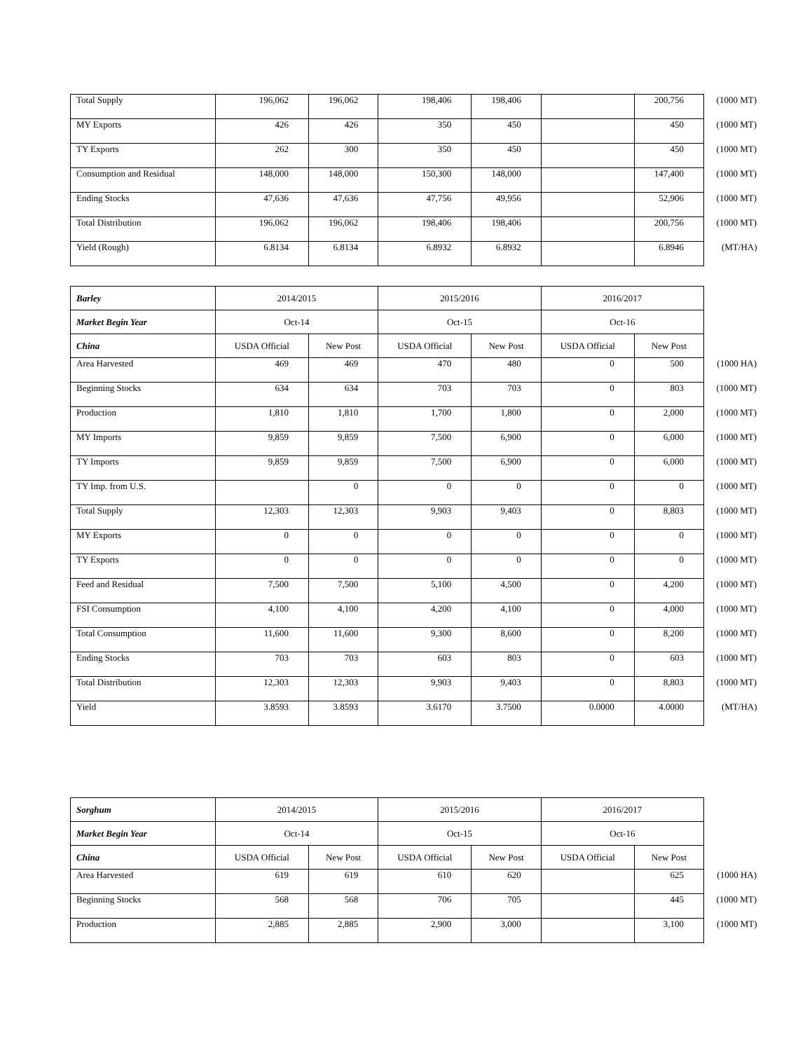| Total Supply | 196,062 | 196,062 | 198,406 | 198,406 | | 200,756 | (1000 MT) |
| MY Exports | 426 | 426 | 350 | 450 | | 450 | (1000 MT) |
| TY Exports | 262 | 300 | 350 | 450 | | 450 | (1000 MT) |
| Consumption and Residual | 148,000 | 148,000 | 150,300 | 148,000 | | 147,400 | (1000 MT) |
| Ending Stocks | 47,636 | 47,636 | 47,756 | 49,956 | | 52,906 | (1000 MT) |
| Total Distribution | 196,062 | 196,062 | 198,406 | 198,406 | | 200,756 | (1000 MT) |
| Yield (Rough) | 6.8134 | 6.8134 | 6.8932 | 6.8932 | | 6.8946 | (MT/HA) |
| Barley | 2014/2015 | | 2015/2016 | | 2016/2017 | | |
| Market Begin Year | Oct-14 | | Oct-15 | | Oct-16 | | |
| China | USDA Official | New Post | USDA Official | New Post | USDA Official | New Post | |
| Area Harvested | 469 | 469 | 470 | 480 | 0 | 500 | (1000 HA) |
| Beginning Stocks | 634 | 634 | 703 | 703 | 0 | 803 | (1000 MT) |
| Production | 1,810 | 1,810 | 1,700 | 1,800 | 0 | 2,000 | (1000 MT) |
| MY Imports | 9,859 | 9,859 | 7,500 | 6,900 | 0 | 6,000 | (1000 MT) |
| TY Imports | 9,859 | 9,859 | 7,500 | 6,900 | 0 | 6,000 | (1000 MT) |
| TY Imp. from U.S. | | 0 | 0 | 0 | 0 | 0 | (1000 MT) |
| Total Supply | 12,303 | 12,303 | 9,903 | 9,403 | 0 | 8,803 | (1000 MT) |
| MY Exports | 0 | 0 | 0 | 0 | 0 | 0 | (1000 MT) |
| TY Exports | 0 | 0 | 0 | 0 | 0 | 0 | (1000 MT) |
| Feed and Residual | 7,500 | 7,500 | 5,100 | 4,500 | 0 | 4,200 | (1000 MT) |
| FSI Consumption | 4,100 | 4,100 | 4,200 | 4,100 | 0 | 4,000 | (1000 MT) |
| Total Consumption | 11,600 | 11,600 | 9,300 | 8,600 | 0 | 8,200 | (1000 MT) |
| Ending Stocks | 703 | 703 | 603 | 803 | 0 | 603 | (1000 MT) |
| Total Distribution | 12,303 | 12,303 | 9,903 | 9,403 | 0 | 8,803 | (1000 MT) |
| Yield | 3.8593 | 3.8593 | 3.6170 | 3.7500 | 0.0000 | 4.0000 | (MT/HA) |
| Sorghum | 2014/2015 | | 2015/2016 | | 2016/2017 | | |
| Market Begin Year | Oct-14 | | Oct-15 | | Oct-16 | | |
| China | USDA Official | New Post | USDA Official | New Post | USDA Official | New Post | |
| Area Harvested | 619 | 619 | 610 | 620 | | 625 | (1000 HA) |
| Beginning Stocks | 568 | 568 | 706 | 705 | | 445 | (1000 MT) |
| Production | 2,885 | 2,885 | 2,900 | 3,000 | | 3,100 | (1000 MT) |